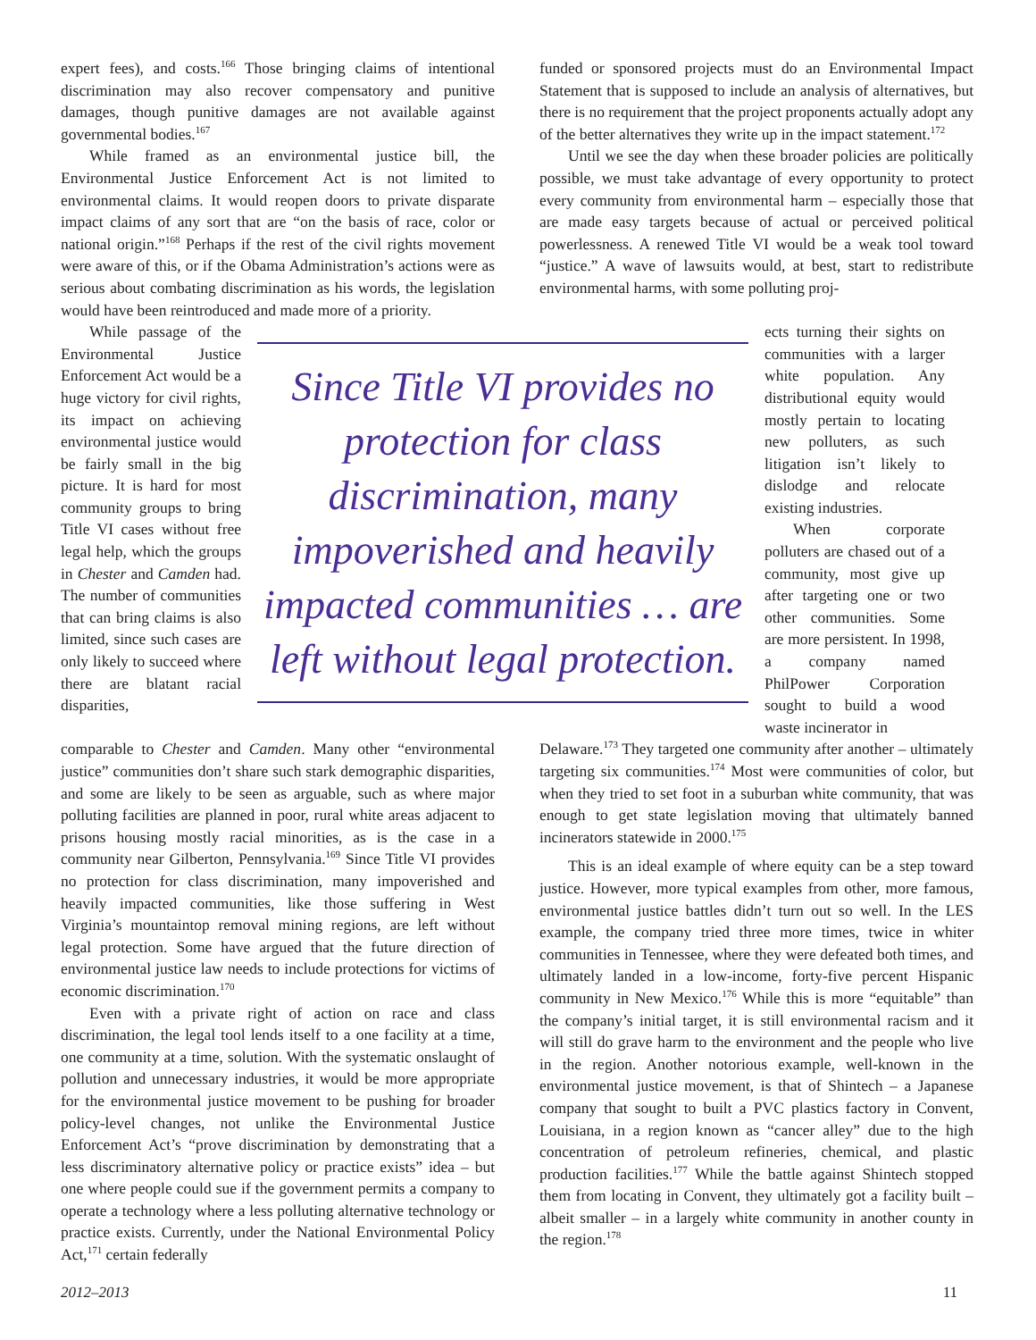expert fees), and costs.<sup>166</sup> Those bringing claims of intentional discrimination may also recover compensatory and punitive damages, though punitive damages are not available against governmental bodies.<sup>167</sup>
While framed as an environmental justice bill, the Environmental Justice Enforcement Act is not limited to environmental claims. It would reopen doors to private disparate impact claims of any sort that are “on the basis of race, color or national origin.”<sup>168</sup> Perhaps if the rest of the civil rights movement were aware of this, or if the Obama Administration’s actions were as serious about combating discrimination as his words, the legislation would have been reintroduced and made more of a priority.
funded or sponsored projects must do an Environmental Impact Statement that is supposed to include an analysis of alternatives, but there is no requirement that the project proponents actually adopt any of the better alternatives they write up in the impact statement.<sup>172</sup>
Until we see the day when these broader policies are politically possible, we must take advantage of every opportunity to protect every community from environmental harm – especially those that are made easy targets because of actual or perceived political powerlessness. A renewed Title VI would be a weak tool toward “justice.” A wave of lawsuits would, at best, start to redistribute environmental harms, with some polluting proj-
While passage of the Environmental Justice Enforcement Act would be a huge victory for civil rights, its impact on achieving environmental justice would be fairly small in the big picture. It is hard for most community groups to bring Title VI cases without free legal help, which the groups in Chester and Camden had. The number of communities that can bring claims is also limited, since such cases are only likely to succeed where there are blatant racial disparities,
Since Title VI provides no protection for class discrimination, many impoverished and heavily impacted communities … are left without legal protection.
ects turning their sights on communities with a larger white population. Any distributional equity would mostly pertain to locating new polluters, as such litigation isn’t likely to dislodge and relocate existing industries.
When corporate polluters are chased out of a community, most give up after targeting one or two other communities. Some are more persistent. In 1998, a company named PhilPower Corporation sought to build a wood waste incinerator in
comparable to Chester and Camden. Many other “environmental justice” communities don’t share such stark demographic disparities, and some are likely to be seen as arguable, such as where major polluting facilities are planned in poor, rural white areas adjacent to prisons housing mostly racial minorities, as is the case in a community near Gilberton, Pennsylvania.<sup>169</sup> Since Title VI provides no protection for class discrimination, many impoverished and heavily impacted communities, like those suffering in West Virginia’s mountaintop removal mining regions, are left without legal protection. Some have argued that the future direction of environmental justice law needs to include protections for victims of economic discrimination.<sup>170</sup>
Even with a private right of action on race and class discrimination, the legal tool lends itself to a one facility at a time, one community at a time, solution. With the systematic onslaught of pollution and unnecessary industries, it would be more appropriate for the environmental justice movement to be pushing for broader policy-level changes, not unlike the Environmental Justice Enforcement Act’s “prove discrimination by demonstrating that a less discriminatory alternative policy or practice exists” idea – but one where people could sue if the government permits a company to operate a technology where a less polluting alternative technology or practice exists. Currently, under the National Environmental Policy Act,<sup>171</sup> certain federally
Delaware.<sup>173</sup> They targeted one community after another – ultimately targeting six communities.<sup>174</sup> Most were communities of color, but when they tried to set foot in a suburban white community, that was enough to get state legislation moving that ultimately banned incinerators statewide in 2000.<sup>175</sup>
This is an ideal example of where equity can be a step toward justice. However, more typical examples from other, more famous, environmental justice battles didn’t turn out so well. In the LES example, the company tried three more times, twice in whiter communities in Tennessee, where they were defeated both times, and ultimately landed in a low-income, forty-five percent Hispanic community in New Mexico.<sup>176</sup> While this is more “equitable” than the company’s initial target, it is still environmental racism and it will still do grave harm to the environment and the people who live in the region. Another notorious example, well-known in the environmental justice movement, is that of Shintech – a Japanese company that sought to built a PVC plastics factory in Convent, Louisiana, in a region known as “cancer alley” due to the high concentration of petroleum refineries, chemical, and plastic production facilities.<sup>177</sup> While the battle against Shintech stopped them from locating in Convent, they ultimately got a facility built – albeit smaller – in a largely white community in another county in the region.<sup>178</sup>
2012–2013 11